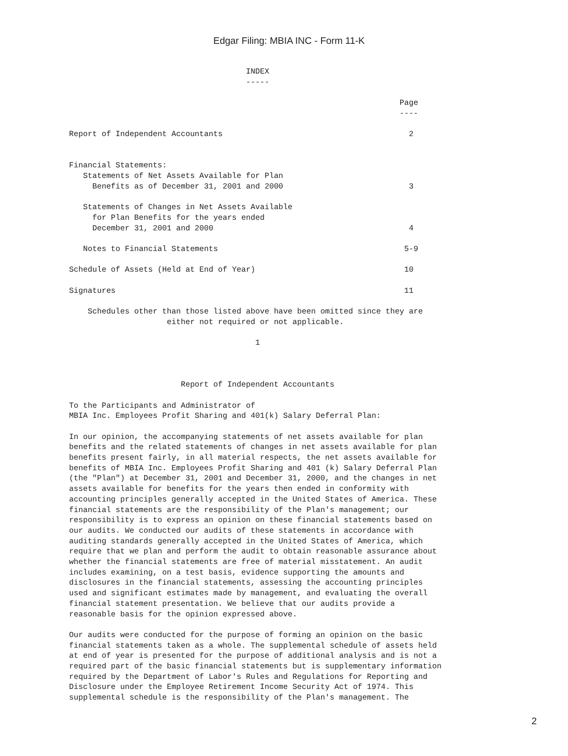Edgar Filing: MBIA INC - Form 11-K
                                      INDEX
                                      -----

                                                                       Page
                                                                       ----

Report of Independent Accountants                                        2


Financial Statements:
   Statements of Net Assets Available for Plan
     Benefits as of December 31, 2001 and 2000                           3

   Statements of Changes in Net Assets Available
     for Plan Benefits for the years ended
     December 31, 2001 and 2000                                          4

   Notes to Financial Statements                                        5-9

Schedule of Assets (Held at End of Year)                                10

Signatures                                                              11

    Schedules other than those listed above have been omitted since they are
                     either not required or not applicable.

                                        1



                        Report of Independent Accountants

To the Participants and Administrator of
MBIA Inc. Employees Profit Sharing and 401(k) Salary Deferral Plan:

In our opinion, the accompanying statements of net assets available for plan
benefits and the related statements of changes in net assets available for plan
benefits present fairly, in all material respects, the net assets available for
benefits of MBIA Inc. Employees Profit Sharing and 401 (k) Salary Deferral Plan
(the "Plan") at December 31, 2001 and December 31, 2000, and the changes in net
assets available for benefits for the years then ended in conformity with
accounting principles generally accepted in the United States of America. These
financial statements are the responsibility of the Plan's management; our
responsibility is to express an opinion on these financial statements based on
our audits. We conducted our audits of these statements in accordance with
auditing standards generally accepted in the United States of America, which
require that we plan and perform the audit to obtain reasonable assurance about
whether the financial statements are free of material misstatement. An audit
includes examining, on a test basis, evidence supporting the amounts and
disclosures in the financial statements, assessing the accounting principles
used and significant estimates made by management, and evaluating the overall
financial statement presentation. We believe that our audits provide a
reasonable basis for the opinion expressed above.

Our audits were conducted for the purpose of forming an opinion on the basic
financial statements taken as a whole. The supplemental schedule of assets held
at end of year is presented for the purpose of additional analysis and is not a
required part of the basic financial statements but is supplementary information
required by the Department of Labor's Rules and Regulations for Reporting and
Disclosure under the Employee Retirement Income Security Act of 1974. This
supplemental schedule is the responsibility of the Plan's management. The
2